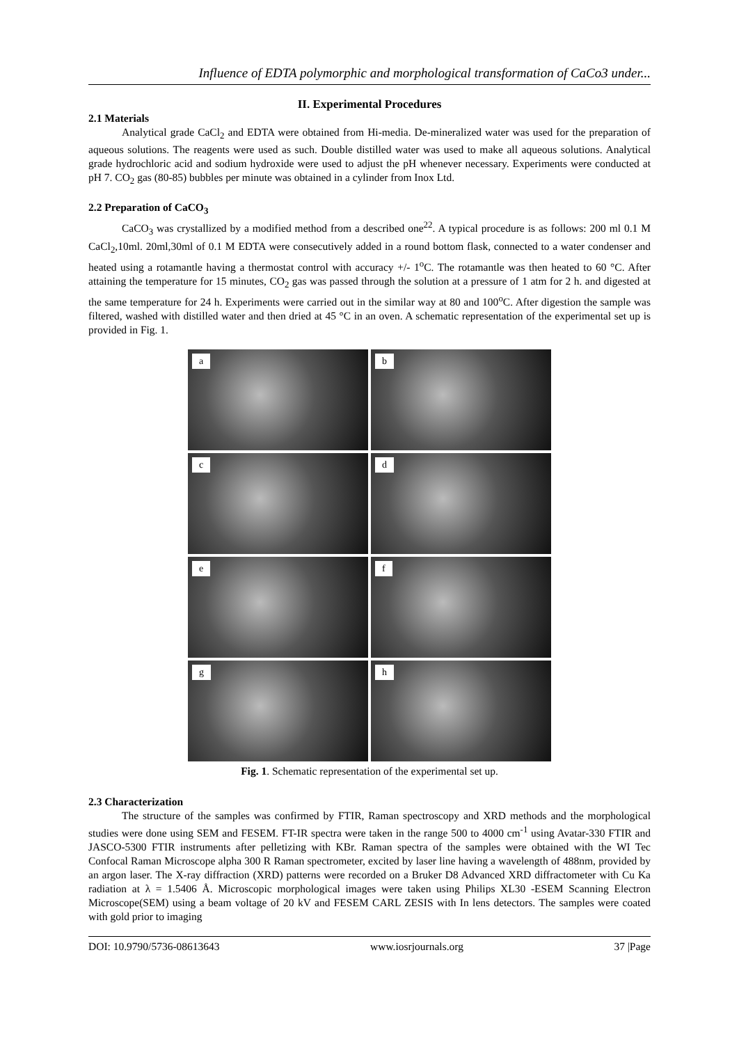Influence of EDTA polymorphic and morphological transformation of CaCo3 under...
II. Experimental Procedures
2.1 Materials
Analytical grade CaCl<sub>2</sub> and EDTA were obtained from Hi-media. De-mineralized water was used for the preparation of aqueous solutions. The reagents were used as such. Double distilled water was used to make all aqueous solutions. Analytical grade hydrochloric acid and sodium hydroxide were used to adjust the pH whenever necessary. Experiments were conducted at pH 7. CO<sub>2</sub> gas (80-85) bubbles per minute was obtained in a cylinder from Inox Ltd.
2.2 Preparation of CaCO<sub>3</sub>
CaCO<sub>3</sub> was crystallized by a modified method from a described one<sup>22</sup>. A typical procedure is as follows: 200 ml 0.1 M CaCl<sub>2</sub>,10ml. 20ml,30ml of 0.1 M EDTA were consecutively added in a round bottom flask, connected to a water condenser and heated using a rotamantle having a thermostat control with accuracy +/- 1<sup>o</sup>C. The rotamantle was then heated to 60 °C. After attaining the temperature for 15 minutes, CO<sub>2</sub> gas was passed through the solution at a pressure of 1 atm for 2 h. and digested at the same temperature for 24 h. Experiments were carried out in the similar way at 80 and 100<sup>o</sup>C. After digestion the sample was filtered, washed with distilled water and then dried at 45 °C in an oven. A schematic representation of the experimental set up is provided in Fig. 1.
a
b
c
d
e
f
g
h
Fig. 1. Schematic representation of the experimental set up.
2.3 Characterization
The structure of the samples was confirmed by FTIR, Raman spectroscopy and XRD methods and the morphological studies were done using SEM and FESEM. FT-IR spectra were taken in the range 500 to 4000 cm<sup>-1</sup> using Avatar-330 FTIR and JASCO-5300 FTIR instruments after pelletizing with KBr. Raman spectra of the samples were obtained with the WI Tec Confocal Raman Microscope alpha 300 R Raman spectrometer, excited by laser line having a wavelength of 488nm, provided by an argon laser. The X-ray diffraction (XRD) patterns were recorded on a Bruker D8 Advanced XRD diffractometer with Cu Ka radiation at λ = 1.5406 Å. Microscopic morphological images were taken using Philips XL30 -ESEM Scanning Electron Microscope(SEM) using a beam voltage of 20 kV and FESEM CARL ZESIS with In lens detectors. The samples were coated with gold prior to imaging
DOI: 10.9790/5736-08613643 www.iosrjournals.org 37 |Page